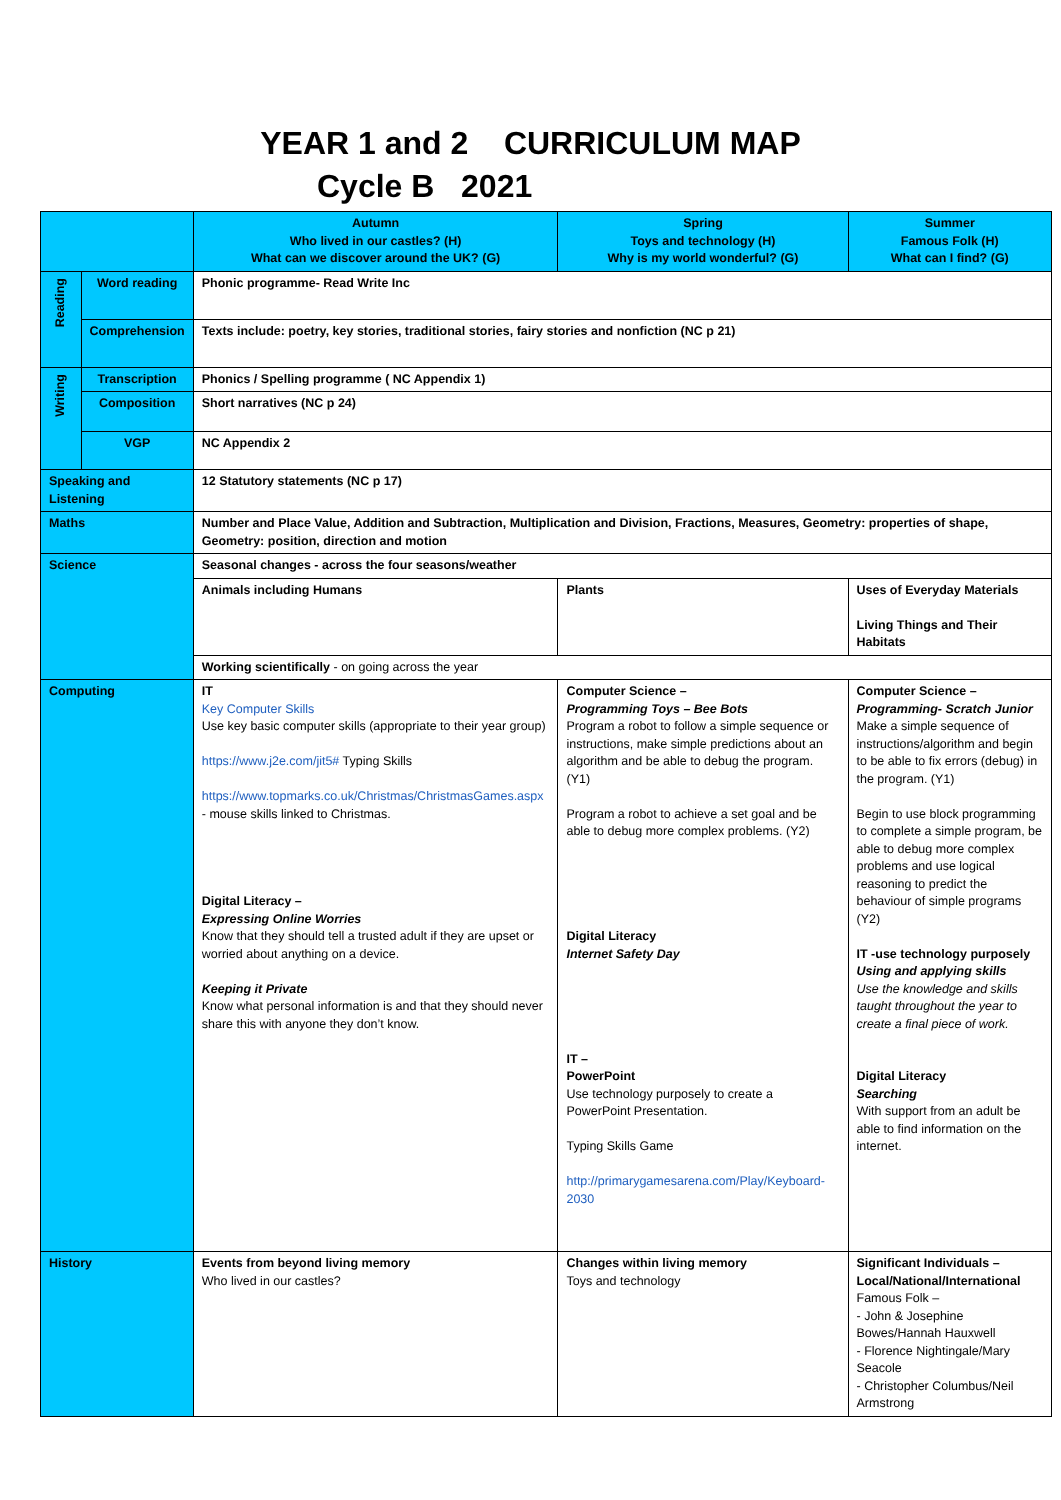YEAR 1 and 2 CURRICULUM MAP
Cycle B 2021
| | | Autumn Who lived in our castles? (H) What can we discover around the UK? (G) | Spring Toys and technology (H) Why is my world wonderful? (G) | Summer Famous Folk (H) What can I find? (G) |
| --- | --- | --- | --- | --- |
| Reading | Word reading | Phonic programme- Read Write Inc | | |
| | Comprehension | Texts include: poetry, key stories, traditional stories, fairy stories and nonfiction (NC p 21) | | |
| Writing | Transcription | Phonics / Spelling programme ( NC Appendix 1) | | |
| | Composition | Short narratives (NC p 24) | | |
| | VGP | NC Appendix 2 | | |
| Speaking and Listening | | 12 Statutory statements (NC p 17) | | |
| Maths | | Number and Place Value, Addition and Subtraction, Multiplication and Division, Fractions, Measures, Geometry: properties of shape, Geometry: position, direction and motion | | |
| Science | | Seasonal changes - across the four seasons/weather | | |
| | | Animals including Humans | Plants | Uses of Everyday Materials Living Things and Their Habitats |
| | | Working scientifically - on going across the year | | |
| Computing | | IT Key Computer Skills Use key basic computer skills (appropriate to their year group) https://www.j2e.com/jit5# Typing Skills https://www.topmarks.co.uk/Christmas/ChristmasGames.aspx - mouse skills linked to Christmas. Digital Literacy – Expressing Online Worries Know that they should tell a trusted adult if they are upset or worried about anything on a device. Keeping it Private Know what personal information is and that they should never share this with anyone they don’t know. | Computer Science – Programming Toys – Bee Bots Program a robot to follow a simple sequence or instructions, make simple predictions about an algorithm and be able to debug the program. (Y1) Program a robot to achieve a set goal and be able to debug more complex problems. (Y2) Digital Literacy Internet Safety Day IT – PowerPoint Use technology purposely to create a PowerPoint Presentation. Typing Skills Game http://primarygamesarena.com/Play/Keyboard-2030 | Computer Science – Programming- Scratch Junior Make a simple sequence of instructions/algorithm and begin to be able to fix errors (debug) in the program. (Y1) Begin to use block programming to complete a simple program, be able to debug more complex problems and use logical reasoning to predict the behaviour of simple programs (Y2) IT -use technology purposely Using and applying skills Use the knowledge and skills taught throughout the year to create a final piece of work. Digital Literacy Searching With support from an adult be able to find information on the internet. |
| History | | Events from beyond living memory Who lived in our castles? | Changes within living memory Toys and technology | Significant Individuals – Local/National/International Famous Folk – - John & Josephine Bowes/Hannah Hauxwell - Florence Nightingale/Mary Seacole - Christopher Columbus/Neil Armstrong |